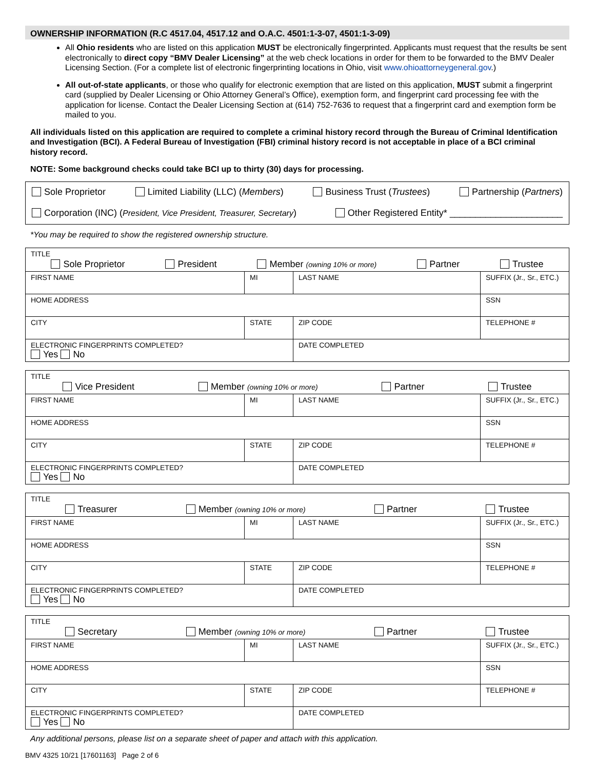OWNERSHIP INFORMATION (R.C 4517.04, 4517.12 and O.A.C. 4501:1-3-07, 4501:1-3-09)
All Ohio residents who are listed on this application MUST be electronically fingerprinted. Applicants must request that the results be sent electronically to direct copy “BMV Dealer Licensing” at the web check locations in order for them to be forwarded to the BMV Dealer Licensing Section. (For a complete list of electronic fingerprinting locations in Ohio, visit www.ohioattorneygeneral.gov.)
All out-of-state applicants, or those who qualify for electronic exemption that are listed on this application, MUST submit a fingerprint card (supplied by Dealer Licensing or Ohio Attorney General’s Office), exemption form, and fingerprint card processing fee with the application for license. Contact the Dealer Licensing Section at (614) 752-7636 to request that a fingerprint card and exemption form be mailed to you.
All individuals listed on this application are required to complete a criminal history record through the Bureau of Criminal Identification and Investigation (BCI). A Federal Bureau of Investigation (FBI) criminal history record is not acceptable in place of a BCI criminal history record.
NOTE: Some background checks could take BCI up to thirty (30) days for processing.
Sole Proprietor Limited Liability (LLC) (Members) Business Trust (Trustees) Partnership (Partners)
Corporation (INC) (President, Vice President, Treasurer, Secretary) Other Registered Entity* ______________________
*You may be required to show the registered ownership structure.
| TITLE Sole Proprietor President Member (owning 10% or more) Partner Trustee | | | | |
| FIRST NAME | MI | LAST NAME | | SUFFIX (Jr., Sr., ETC.) |
| HOME ADDRESS | | | SSN | |
| CITY | STATE | ZIP CODE | TELEPHONE # | |
| ELECTRONIC FINGERPRINTS COMPLETED? Yes No | | DATE COMPLETED | | |
| TITLE Vice President Member (owning 10% or more) Partner Trustee | | | | |
| FIRST NAME | MI | LAST NAME | | SUFFIX (Jr., Sr., ETC.) |
| HOME ADDRESS | | | SSN | |
| CITY | STATE | ZIP CODE | TELEPHONE # | |
| ELECTRONIC FINGERPRINTS COMPLETED? Yes No | | DATE COMPLETED | | |
| TITLE Treasurer Member (owning 10% or more) Partner Trustee | | | | |
| FIRST NAME | MI | LAST NAME | | SUFFIX (Jr., Sr., ETC.) |
| HOME ADDRESS | | | SSN | |
| CITY | STATE | ZIP CODE | TELEPHONE # | |
| ELECTRONIC FINGERPRINTS COMPLETED? Yes No | | DATE COMPLETED | | |
| TITLE Secretary Member (owning 10% or more) Partner Trustee | | | | |
| FIRST NAME | MI | LAST NAME | | SUFFIX (Jr., Sr., ETC.) |
| HOME ADDRESS | | | SSN | |
| CITY | STATE | ZIP CODE | TELEPHONE # | |
| ELECTRONIC FINGERPRINTS COMPLETED? Yes No | | DATE COMPLETED | | |
Any additional persons, please list on a separate sheet of paper and attach with this application.
BMV 4325 10/21 [17601163] Page 2 of 6